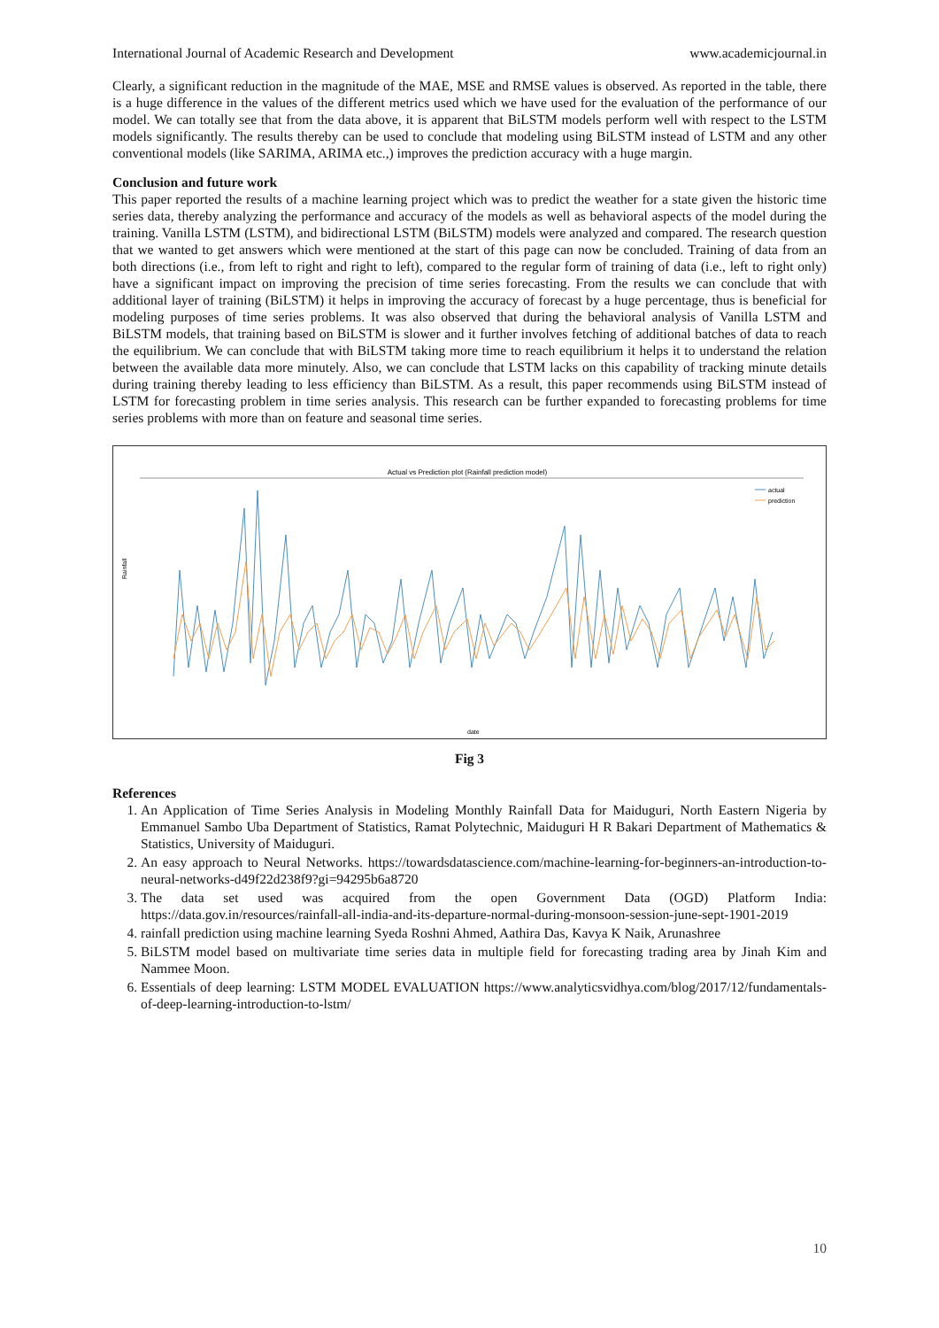International Journal of Academic Research and Development www.academicjournal.in
Clearly, a significant reduction in the magnitude of the MAE, MSE and RMSE values is observed. As reported in the table, there is a huge difference in the values of the different metrics used which we have used for the evaluation of the performance of our model. We can totally see that from the data above, it is apparent that BiLSTM models perform well with respect to the LSTM models significantly. The results thereby can be used to conclude that modeling using BiLSTM instead of LSTM and any other conventional models (like SARIMA, ARIMA etc.,) improves the prediction accuracy with a huge margin.
Conclusion and future work
This paper reported the results of a machine learning project which was to predict the weather for a state given the historic time series data, thereby analyzing the performance and accuracy of the models as well as behavioral aspects of the model during the training. Vanilla LSTM (LSTM), and bidirectional LSTM (BiLSTM) models were analyzed and compared. The research question that we wanted to get answers which were mentioned at the start of this page can now be concluded. Training of data from an both directions (i.e., from left to right and right to left), compared to the regular form of training of data (i.e., left to right only) have a significant impact on improving the precision of time series forecasting. From the results we can conclude that with additional layer of training (BiLSTM) it helps in improving the accuracy of forecast by a huge percentage, thus is beneficial for modeling purposes of time series problems. It was also observed that during the behavioral analysis of Vanilla LSTM and BiLSTM models, that training based on BiLSTM is slower and it further involves fetching of additional batches of data to reach the equilibrium. We can conclude that with BiLSTM taking more time to reach equilibrium it helps it to understand the relation between the available data more minutely. Also, we can conclude that LSTM lacks on this capability of tracking minute details during training thereby leading to less efficiency than BiLSTM. As a result, this paper recommends using BiLSTM instead of LSTM for forecasting problem in time series analysis. This research can be further expanded to forecasting problems for time series problems with more than on feature and seasonal time series.
Actual vs Prediction plot (Rainfall prediction model)
actual
prediction
Rainfall
date
Fig 3
References
1. An Application of Time Series Analysis in Modeling Monthly Rainfall Data for Maiduguri, North Eastern Nigeria by Emmanuel Sambo Uba Department of Statistics, Ramat Polytechnic, Maiduguri H R Bakari Department of Mathematics & Statistics, University of Maiduguri.
2. An easy approach to Neural Networks. https://towardsdatascience.com/machine-learning-for-beginners-an-introduction-to-neural-networks-d49f22d238f9?gi=94295b6a8720
3. The data set used was acquired from the open Government Data (OGD) Platform India: https://data.gov.in/resources/rainfall-all-india-and-its-departure-normal-during-monsoon-session-june-sept-1901-2019
4. rainfall prediction using machine learning Syeda Roshni Ahmed, Aathira Das, Kavya K Naik, Arunashree
5. BiLSTM model based on multivariate time series data in multiple field for forecasting trading area by Jinah Kim and Nammee Moon.
6. Essentials of deep learning: LSTM MODEL EVALUATION https://www.analyticsvidhya.com/blog/2017/12/fundamentals-of-deep-learning-introduction-to-lstm/
10